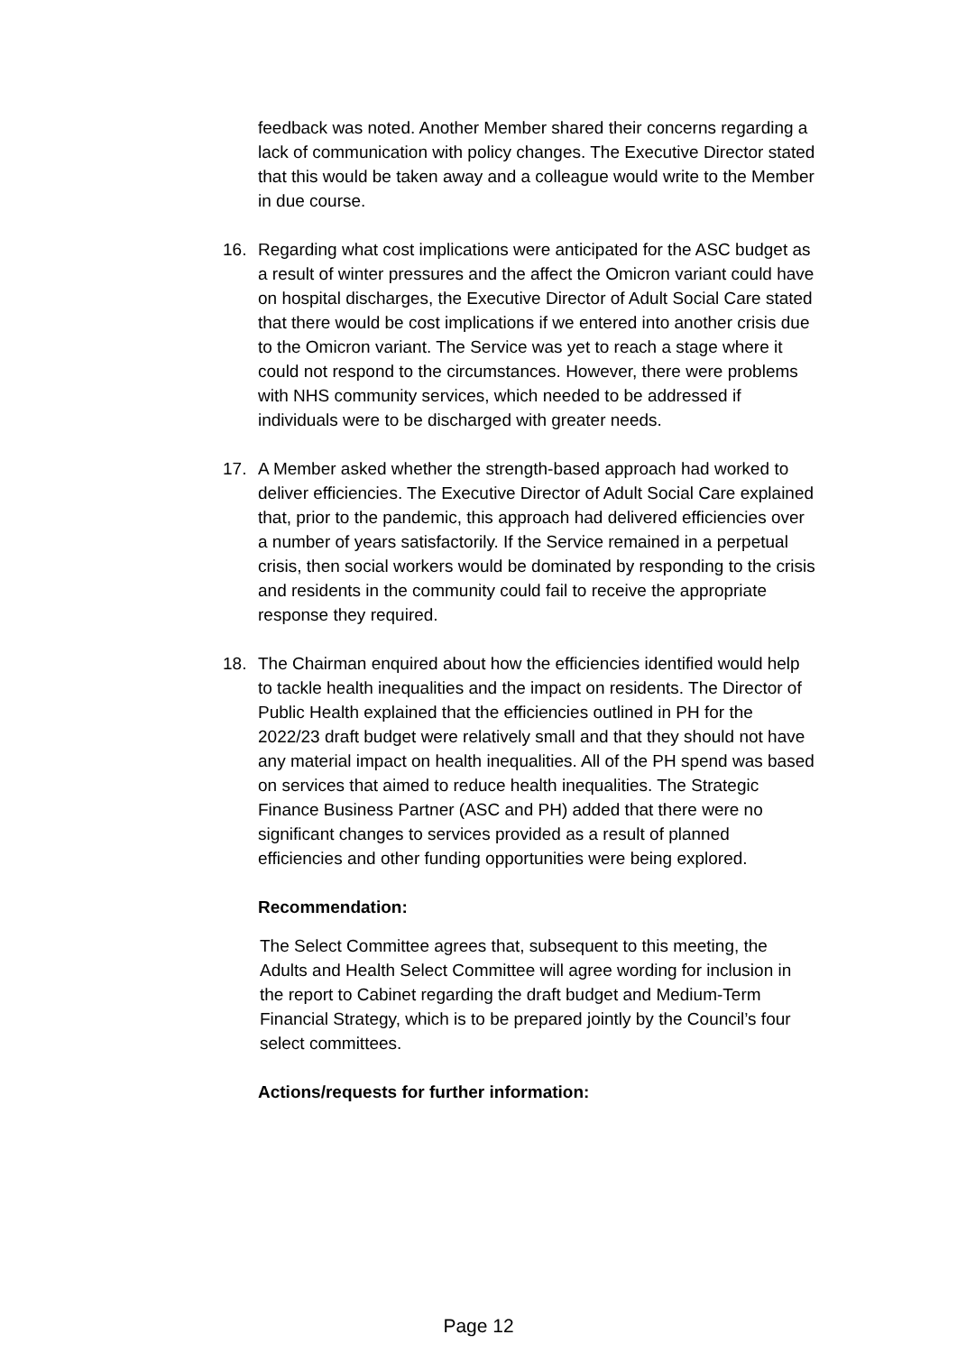feedback was noted. Another Member shared their concerns regarding a lack of communication with policy changes. The Executive Director stated that this would be taken away and a colleague would write to the Member in due course.
16. Regarding what cost implications were anticipated for the ASC budget as a result of winter pressures and the affect the Omicron variant could have on hospital discharges, the Executive Director of Adult Social Care stated that there would be cost implications if we entered into another crisis due to the Omicron variant. The Service was yet to reach a stage where it could not respond to the circumstances. However, there were problems with NHS community services, which needed to be addressed if individuals were to be discharged with greater needs.
17. A Member asked whether the strength-based approach had worked to deliver efficiencies. The Executive Director of Adult Social Care explained that, prior to the pandemic, this approach had delivered efficiencies over a number of years satisfactorily. If the Service remained in a perpetual crisis, then social workers would be dominated by responding to the crisis and residents in the community could fail to receive the appropriate response they required.
18. The Chairman enquired about how the efficiencies identified would help to tackle health inequalities and the impact on residents. The Director of Public Health explained that the efficiencies outlined in PH for the 2022/23 draft budget were relatively small and that they should not have any material impact on health inequalities. All of the PH spend was based on services that aimed to reduce health inequalities. The Strategic Finance Business Partner (ASC and PH) added that there were no significant changes to services provided as a result of planned efficiencies and other funding opportunities were being explored.
Recommendation:
The Select Committee agrees that, subsequent to this meeting, the Adults and Health Select Committee will agree wording for inclusion in the report to Cabinet regarding the draft budget and Medium-Term Financial Strategy, which is to be prepared jointly by the Council’s four select committees.
Actions/requests for further information:
Page 12